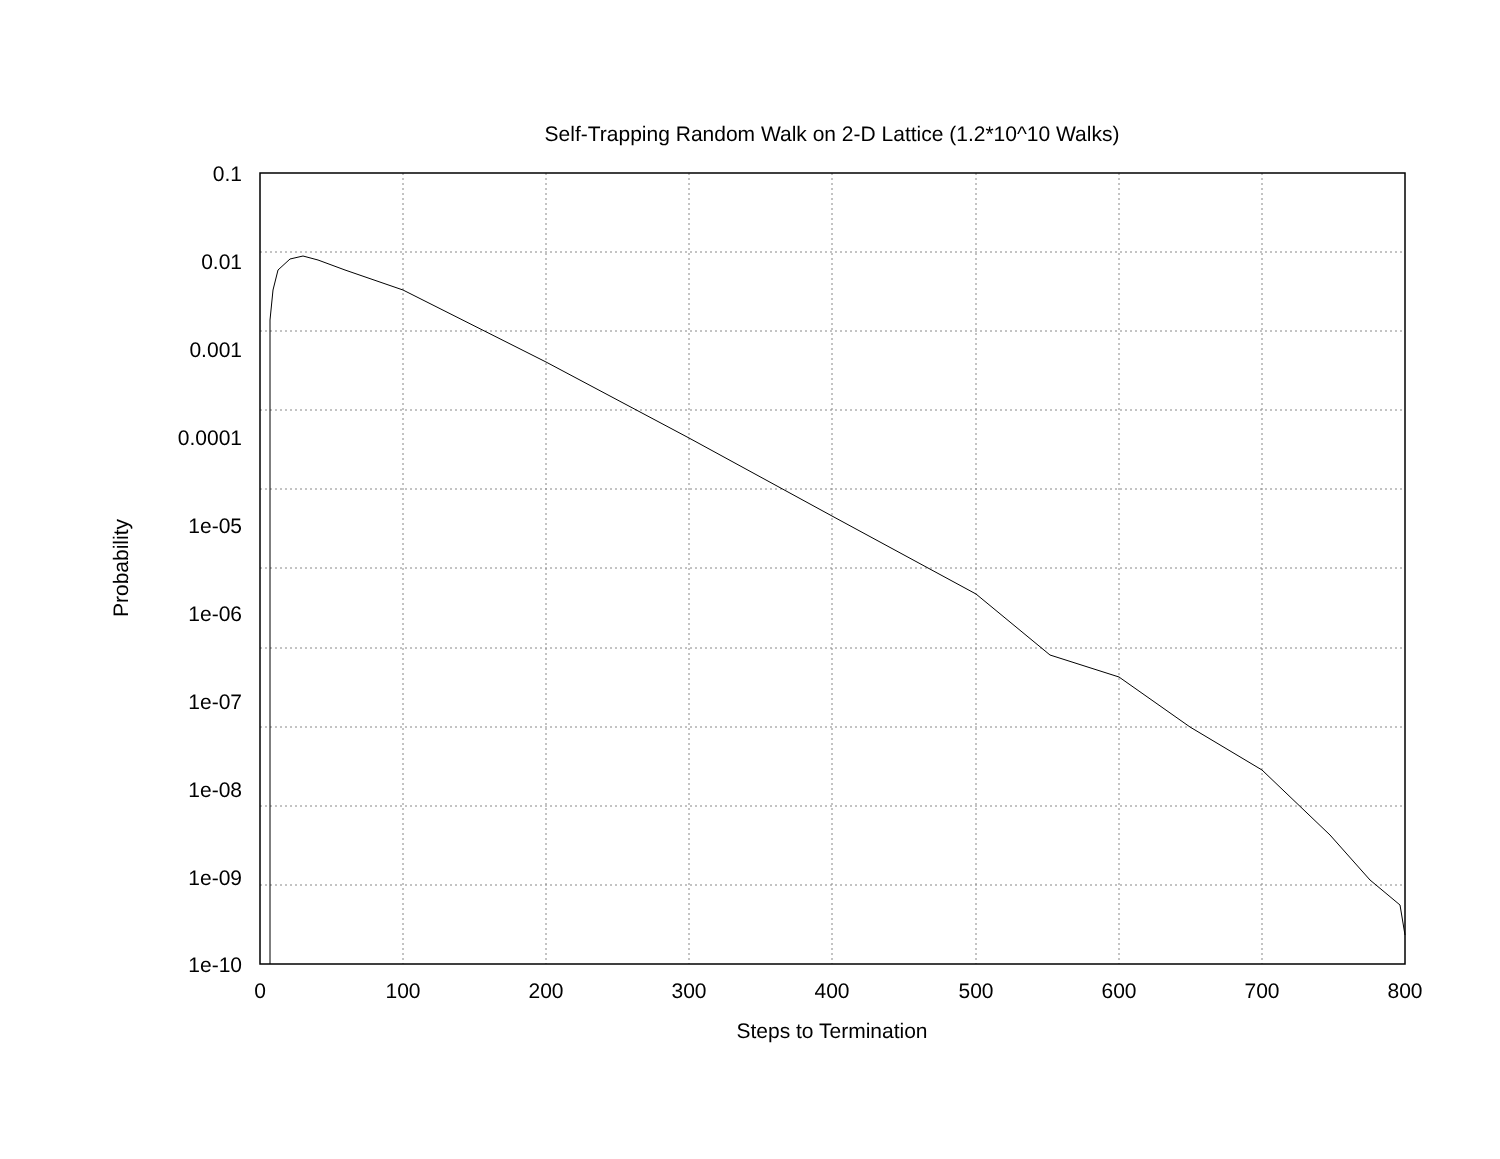Self-Trapping Random Walk on 2-D Lattice (1.2*10^10 Walks)
0.1
0.01
0.001
0.0001
1e-05
1e-06
1e-07
1e-08
1e-09
1e-10
0
100
200
300
400
500
600
700
800
Steps to Termination
Probability